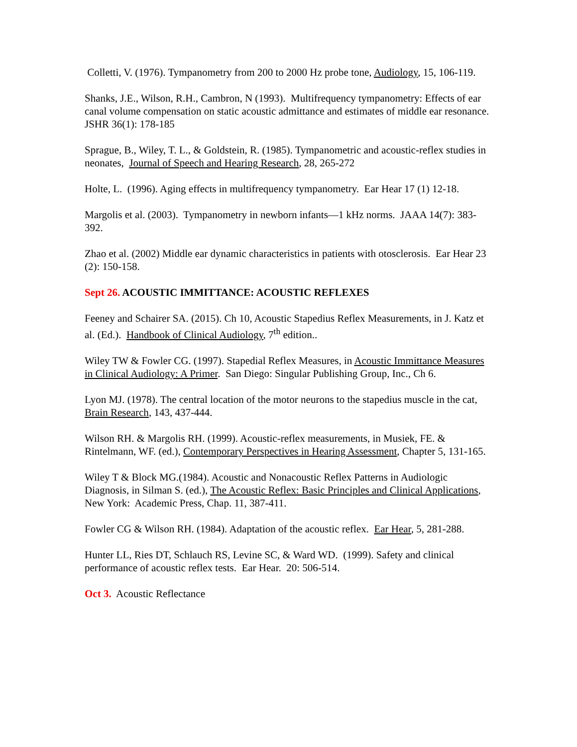Colletti, V. (1976). Tympanometry from 200 to 2000 Hz probe tone, Audiology, 15, 106-119.
Shanks, J.E., Wilson, R.H., Cambron, N (1993). Multifrequency tympanometry: Effects of ear canal volume compensation on static acoustic admittance and estimates of middle ear resonance. JSHR 36(1): 178-185
Sprague, B., Wiley, T. L., & Goldstein, R. (1985). Tympanometric and acoustic-reflex studies in neonates, Journal of Speech and Hearing Research, 28, 265-272
Holte, L. (1996). Aging effects in multifrequency tympanometry. Ear Hear 17 (1) 12-18.
Margolis et al. (2003). Tympanometry in newborn infants—1 kHz norms. JAAA 14(7): 383-392.
Zhao et al. (2002) Middle ear dynamic characteristics in patients with otosclerosis. Ear Hear 23 (2): 150-158.
Sept 26. ACOUSTIC IMMITTANCE: ACOUSTIC REFLEXES
Feeney and Schairer SA. (2015). Ch 10, Acoustic Stapedius Reflex Measurements, in J. Katz et al. (Ed.). Handbook of Clinical Audiology, 7<sup>th</sup> edition..
Wiley TW & Fowler CG. (1997). Stapedial Reflex Measures, in Acoustic Immittance Measures in Clinical Audiology: A Primer. San Diego: Singular Publishing Group, Inc., Ch 6.
Lyon MJ. (1978). The central location of the motor neurons to the stapedius muscle in the cat, Brain Research, 143, 437-444.
Wilson RH. & Margolis RH. (1999). Acoustic-reflex measurements, in Musiek, FE. & Rintelmann, WF. (ed.), Contemporary Perspectives in Hearing Assessment, Chapter 5, 131-165.
Wiley T & Block MG.(1984). Acoustic and Nonacoustic Reflex Patterns in Audiologic Diagnosis, in Silman S. (ed.), The Acoustic Reflex: Basic Principles and Clinical Applications, New York: Academic Press, Chap. 11, 387-411.
Fowler CG & Wilson RH. (1984). Adaptation of the acoustic reflex. Ear Hear, 5, 281-288.
Hunter LL, Ries DT, Schlauch RS, Levine SC, & Ward WD. (1999). Safety and clinical performance of acoustic reflex tests. Ear Hear. 20: 506-514.
Oct 3. Acoustic Reflectance